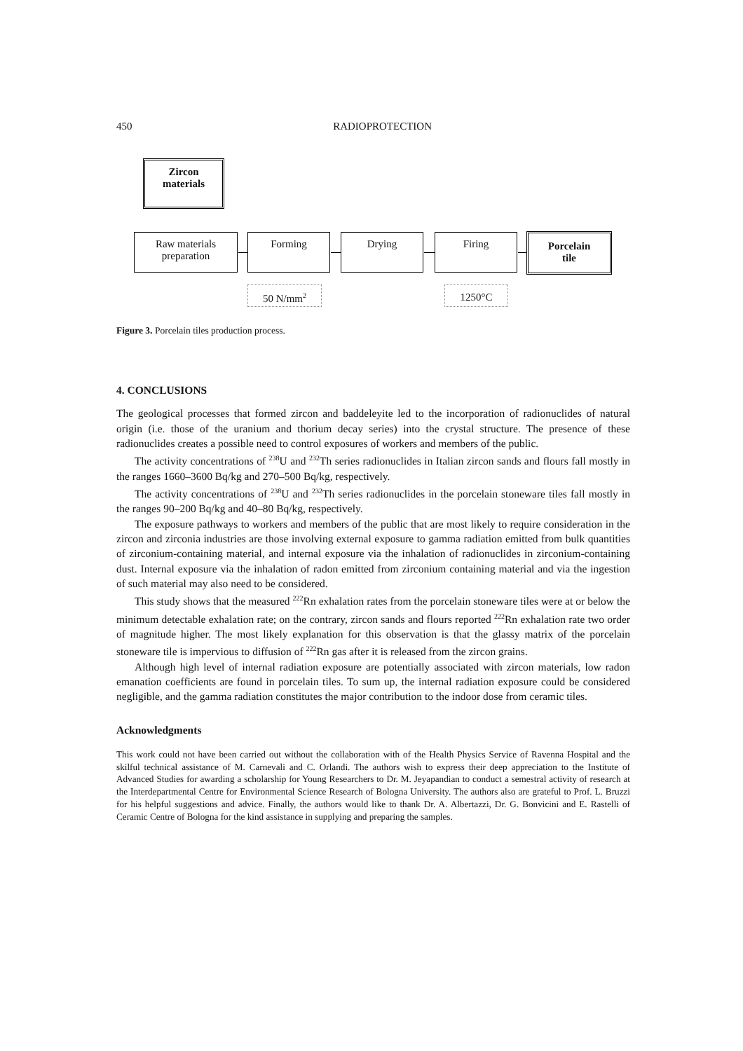450 RADIOPROTECTION
Zircon
materials
Raw materials
preparation
Forming Drying Firing
Porcelain
tile
50 N/mm<sup>2</sup> 1250°C
Figure 3. Porcelain tiles production process.
4. CONCLUSIONS
The geological processes that formed zircon and baddeleyite led to the incorporation of radionuclides of natural origin (i.e. those of the uranium and thorium decay series) into the crystal structure. The presence of these radionuclides creates a possible need to control exposures of workers and members of the public.
The activity concentrations of <sup>238</sup>U and <sup>232</sup>Th series radionuclides in Italian zircon sands and flours fall mostly in the ranges 1660–3600 Bq/kg and 270–500 Bq/kg, respectively.
The activity concentrations of <sup>238</sup>U and <sup>232</sup>Th series radionuclides in the porcelain stoneware tiles fall mostly in the ranges 90–200 Bq/kg and 40–80 Bq/kg, respectively.
The exposure pathways to workers and members of the public that are most likely to require consideration in the zircon and zirconia industries are those involving external exposure to gamma radiation emitted from bulk quantities of zirconium-containing material, and internal exposure via the inhalation of radionuclides in zirconium-containing dust. Internal exposure via the inhalation of radon emitted from zirconium containing material and via the ingestion of such material may also need to be considered.
This study shows that the measured <sup>222</sup>Rn exhalation rates from the porcelain stoneware tiles were at or below the minimum detectable exhalation rate; on the contrary, zircon sands and flours reported <sup>222</sup>Rn exhalation rate two order of magnitude higher. The most likely explanation for this observation is that the glassy matrix of the porcelain stoneware tile is impervious to diffusion of <sup>222</sup>Rn gas after it is released from the zircon grains.
Although high level of internal radiation exposure are potentially associated with zircon materials, low radon emanation coefficients are found in porcelain tiles. To sum up, the internal radiation exposure could be considered negligible, and the gamma radiation constitutes the major contribution to the indoor dose from ceramic tiles.
Acknowledgments
This work could not have been carried out without the collaboration with of the Health Physics Service of Ravenna Hospital and the skilful technical assistance of M. Carnevali and C. Orlandi. The authors wish to express their deep appreciation to the Institute of Advanced Studies for awarding a scholarship for Young Researchers to Dr. M. Jeyapandian to conduct a semestral activity of research at the Interdepartmental Centre for Environmental Science Research of Bologna University. The authors also are grateful to Prof. L. Bruzzi for his helpful suggestions and advice. Finally, the authors would like to thank Dr. A. Albertazzi, Dr. G. Bonvicini and E. Rastelli of Ceramic Centre of Bologna for the kind assistance in supplying and preparing the samples.